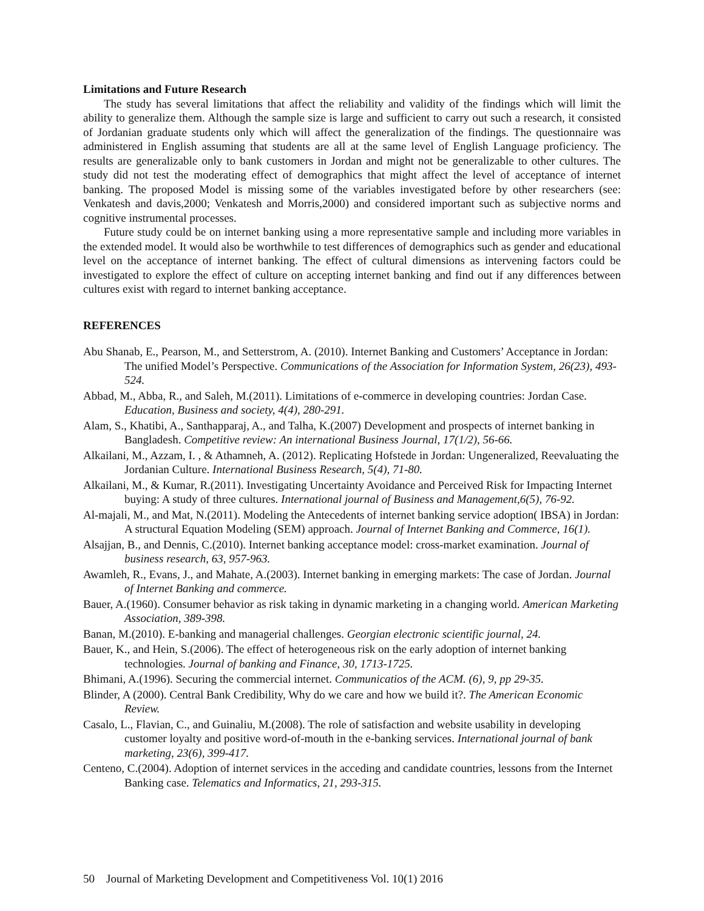Limitations and Future Research
The study has several limitations that affect the reliability and validity of the findings which will limit the ability to generalize them. Although the sample size is large and sufficient to carry out such a research, it consisted of Jordanian graduate students only which will affect the generalization of the findings. The questionnaire was administered in English assuming that students are all at the same level of English Language proficiency. The results are generalizable only to bank customers in Jordan and might not be generalizable to other cultures. The study did not test the moderating effect of demographics that might affect the level of acceptance of internet banking. The proposed Model is missing some of the variables investigated before by other researchers (see: Venkatesh and davis,2000; Venkatesh and Morris,2000) and considered important such as subjective norms and cognitive instrumental processes.
Future study could be on internet banking using a more representative sample and including more variables in the extended model. It would also be worthwhile to test differences of demographics such as gender and educational level on the acceptance of internet banking. The effect of cultural dimensions as intervening factors could be investigated to explore the effect of culture on accepting internet banking and find out if any differences between cultures exist with regard to internet banking acceptance.
REFERENCES
Abu Shanab, E., Pearson, M., and Setterstrom, A. (2010). Internet Banking and Customers’ Acceptance in Jordan: The unified Model’s Perspective. Communications of the Association for Information System, 26(23), 493-524.
Abbad, M., Abba, R., and Saleh, M.(2011). Limitations of e-commerce in developing countries: Jordan Case. Education, Business and society, 4(4), 280-291.
Alam, S., Khatibi, A., Santhapparaj, A., and Talha, K.(2007) Development and prospects of internet banking in Bangladesh. Competitive review: An international Business Journal, 17(1/2), 56-66.
Alkailani, M., Azzam, I. , & Athamneh, A. (2012). Replicating Hofstede in Jordan: Ungeneralized, Reevaluating the Jordanian Culture. International Business Research, 5(4), 71-80.
Alkailani, M., & Kumar, R.(2011). Investigating Uncertainty Avoidance and Perceived Risk for Impacting Internet buying: A study of three cultures. International journal of Business and Management,6(5), 76-92.
Al-majali, M., and Mat, N.(2011). Modeling the Antecedents of internet banking service adoption( IBSA) in Jordan: A structural Equation Modeling (SEM) approach. Journal of Internet Banking and Commerce, 16(1).
Alsajjan, B., and Dennis, C.(2010). Internet banking acceptance model: cross-market examination. Journal of business research, 63, 957-963.
Awamleh, R., Evans, J., and Mahate, A.(2003). Internet banking in emerging markets: The case of Jordan. Journal of Internet Banking and commerce.
Bauer, A.(1960). Consumer behavior as risk taking in dynamic marketing in a changing world. American Marketing Association, 389-398.
Banan, M.(2010). E-banking and managerial challenges. Georgian electronic scientific journal, 24.
Bauer, K., and Hein, S.(2006). The effect of heterogeneous risk on the early adoption of internet banking technologies. Journal of banking and Finance, 30, 1713-1725.
Bhimani, A.(1996). Securing the commercial internet. Communicatios of the ACM. (6), 9, pp 29-35.
Blinder, A (2000). Central Bank Credibility, Why do we care and how we build it?. The American Economic Review.
Casalo, L., Flavian, C., and Guinaliu, M.(2008). The role of satisfaction and website usability in developing customer loyalty and positive word-of-mouth in the e-banking services. International journal of bank marketing, 23(6), 399-417.
Centeno, C.(2004). Adoption of internet services in the acceding and candidate countries, lessons from the Internet Banking case. Telematics and Informatics, 21, 293-315.
50 Journal of Marketing Development and Competitiveness Vol. 10(1) 2016